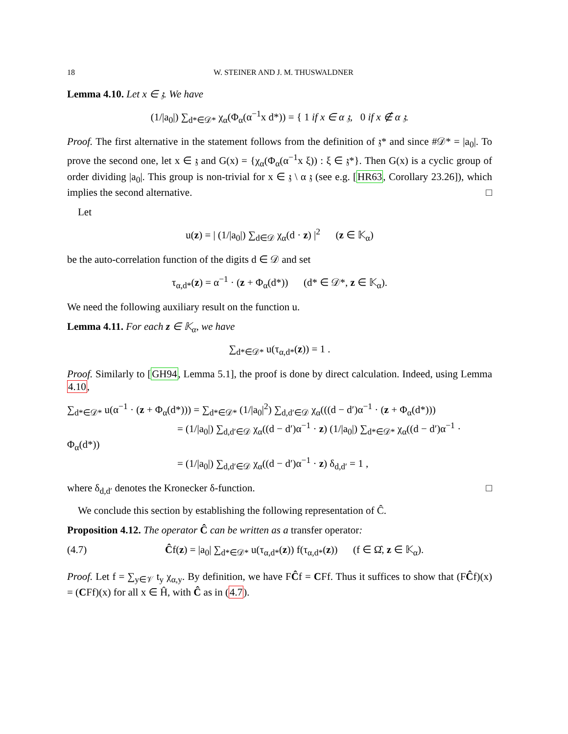18 W. STEINER AND J. M. THUSWALDNER
Lemma 4.10. Let x ∈ 𝔷. We have
(1/|a<sub>0</sub>|) ∑<sub>d*∈𝒟*</sub> χ<sub>α</sub>(Φ<sub>α</sub>(α<sup>−1</sup>x d*)) = { 1 if x ∈ α 𝔷, 0 if x ∉ α 𝔷.
Proof. The first alternative in the statement follows from the definition of 𝔷* and since #𝒟* = |a<sub>0</sub>|. To prove the second one, let x ∈ 𝔷 and G(x) = {χ<sub>α</sub>(Φ<sub>α</sub>(α<sup>−1</sup>x ξ)) : ξ ∈ 𝔷*}. Then G(x) is a cyclic group of order dividing |a<sub>0</sub>|. This group is non-trivial for x ∈ 𝔷 \ α 𝔷 (see e.g. [HR63, Corollary 23.26]), which implies the second alternative. □
Let
u(z) = | (1/|a<sub>0</sub>|) ∑<sub>d∈𝒟</sub> χ<sub>α</sub>(d · z) |<sup>2</sup> (z ∈ 𝕂<sub>α</sub>)
be the auto-correlation function of the digits d ∈ 𝒟 and set
τ<sub>α,d*</sub>(z) = α<sup>−1</sup> · (z + Φ<sub>α</sub>(d*)) (d* ∈ 𝒟*, z ∈ 𝕂<sub>α</sub>).
We need the following auxiliary result on the function u.
Lemma 4.11. For each z ∈ 𝕂<sub>α</sub>, we have
∑<sub>d*∈𝒟*</sub> u(τ<sub>α,d*</sub>(z)) = 1 .
Proof. Similarly to [GH94, Lemma 5.1], the proof is done by direct calculation. Indeed, using Lemma 4.10,
∑<sub>d*∈𝒟*</sub> u(α<sup>−1</sup> · (z + Φ<sub>α</sub>(d*))) = ∑<sub>d*∈𝒟*</sub> (1/|a<sub>0</sub>|<sup>2</sup>) ∑<sub>d,d′∈𝒟</sub> χ<sub>α</sub>(((d − d′)α<sup>−1</sup> · (z + Φ<sub>α</sub>(d*)))
= (1/|a<sub>0</sub>|) ∑<sub>d,d′∈𝒟</sub> χ<sub>α</sub>((d − d′)α<sup>−1</sup> · z) (1/|a<sub>0</sub>|) ∑<sub>d*∈𝒟*</sub> χ<sub>α</sub>((d − d′)α<sup>−1</sup> · Φ<sub>α</sub>(d*))
= (1/|a<sub>0</sub>|) ∑<sub>d,d′∈𝒟</sub> χ<sub>α</sub>((d − d′)α<sup>−1</sup> · z) δ<sub>d,d′</sub> = 1 ,
where δ<sub>d,d′</sub> denotes the Kronecker δ-function. □
We conclude this section by establishing the following representation of Ĉ.
Proposition 4.12. The operator Ĉ can be written as a transfer operator:
(4.7) Ĉf(z) = |a<sub>0</sub>| ∑<sub>d*∈𝒟*</sub> u(τ<sub>α,d*</sub>(z)) f(τ<sub>α,d*</sub>(z)) (f ∈ Ω̂, z ∈ 𝕂<sub>α</sub>).
Proof. Let f = ∑<sub>y∈𝒱</sub> t<sub>y</sub> χ<sub>α,y</sub>. By definition, we have FĈf = CFf. Thus it suffices to show that (FĈf)(x) = (CFf)(x) for all x ∈ Ĥ, with Ĉ as in (4.7).